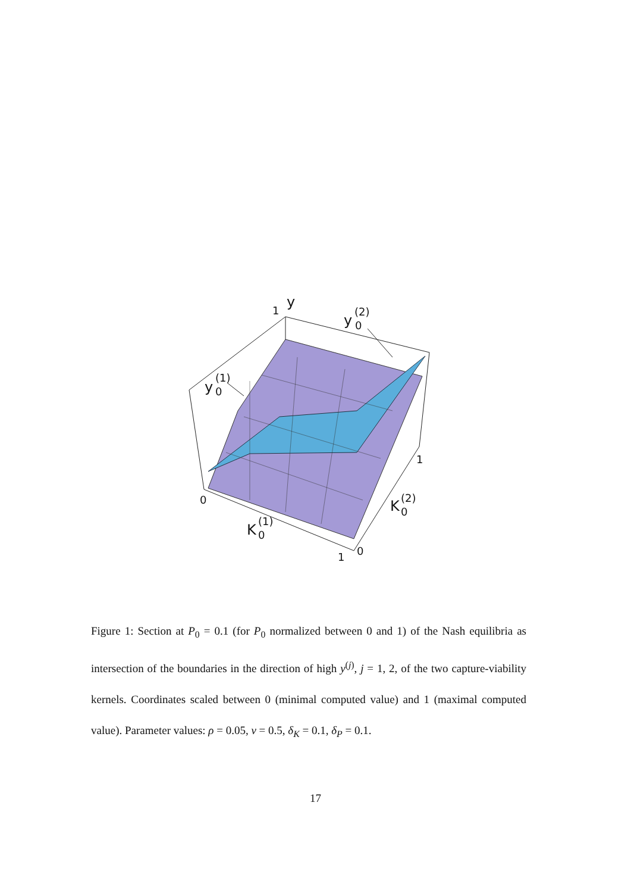y
1
y
(2)
0
y
(1)
0
0
K
(1)
0
1
0
1
K
(2)
0
Figure 1: Section at P<sub>0</sub> = 0.1 (for P<sub>0</sub> normalized between 0 and 1) of the Nash equilibria as intersection of the boundaries in the direction of high y<sup>(j)</sup>, j = 1, 2, of the two capture-viability kernels. Coordinates scaled between 0 (minimal computed value) and 1 (maximal computed value). Parameter values: ρ = 0.05, ν = 0.5, δ<sub>K</sub> = 0.1, δ<sub>P</sub> = 0.1.
17